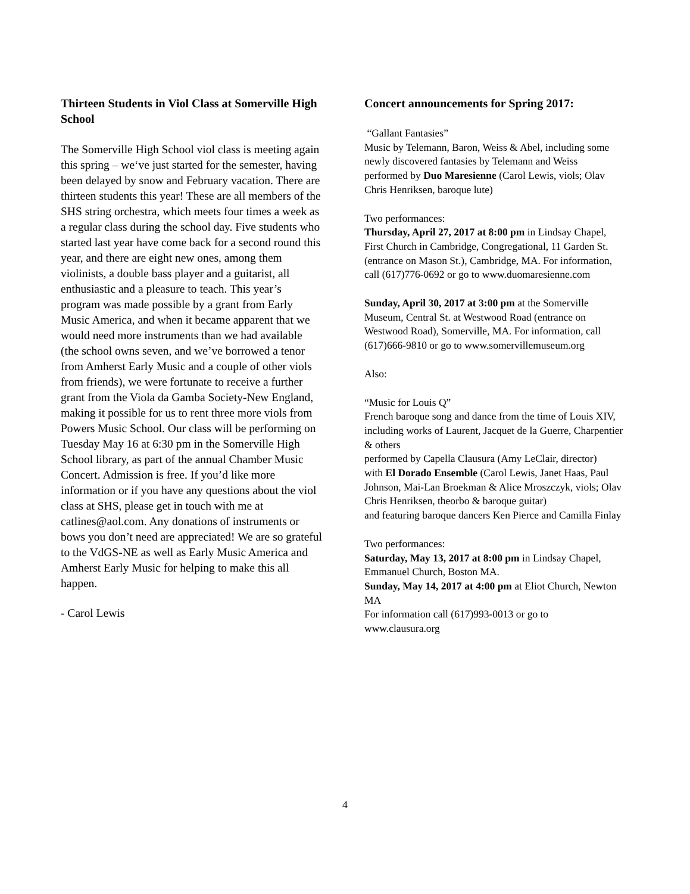Thirteen Students in Viol Class at Somerville High School
The Somerville High School viol class is meeting again this spring – we‘ve just started for the semester, having been delayed by snow and February vacation. There are thirteen students this year! These are all members of the SHS string orchestra, which meets four times a week as a regular class during the school day. Five students who started last year have come back for a second round this year, and there are eight new ones, among them violinists, a double bass player and a guitarist, all enthusiastic and a pleasure to teach. This year’s program was made possible by a grant from Early Music America, and when it became apparent that we would need more instruments than we had available (the school owns seven, and we’ve borrowed a tenor from Amherst Early Music and a couple of other viols from friends), we were fortunate to receive a further grant from the Viola da Gamba Society-New England, making it possible for us to rent three more viols from Powers Music School. Our class will be performing on Tuesday May 16 at 6:30 pm in the Somerville High School library, as part of the annual Chamber Music Concert. Admission is free. If you’d like more information or if you have any questions about the viol class at SHS, please get in touch with me at catlines@aol.com. Any donations of instruments or bows you don’t need are appreciated! We are so grateful to the VdGS-NE as well as Early Music America and Amherst Early Music for helping to make this all happen.
- Carol Lewis
Concert announcements for Spring 2017:
“Gallant Fantasies”
Music by Telemann, Baron, Weiss & Abel, including some newly discovered fantasies by Telemann and Weiss
performed by Duo Maresienne (Carol Lewis, viols; Olav Chris Henriksen, baroque lute)
Two performances:
Thursday, April 27, 2017 at 8:00 pm in Lindsay Chapel, First Church in Cambridge, Congregational, 11 Garden St. (entrance on Mason St.), Cambridge, MA. For information, call (617)776-0692 or go to www.duomaresienne.com
Sunday, April 30, 2017 at 3:00 pm at the Somerville Museum, Central St. at Westwood Road (entrance on Westwood Road), Somerville, MA. For information, call (617)666-9810 or go to www.somervillemuseum.org
Also:
“Music for Louis Q”
French baroque song and dance from the time of Louis XIV, including works of Laurent, Jacquet de la Guerre, Charpentier & others
performed by Capella Clausura (Amy LeClair, director)
with El Dorado Ensemble (Carol Lewis, Janet Haas, Paul Johnson, Mai-Lan Broekman & Alice Mroszczyk, viols; Olav Chris Henriksen, theorbo & baroque guitar)
and featuring baroque dancers Ken Pierce and Camilla Finlay
Two performances:
Saturday, May 13, 2017 at 8:00 pm in Lindsay Chapel, Emmanuel Church, Boston MA.
Sunday, May 14, 2017 at 4:00 pm at Eliot Church, Newton MA
For information call (617)993-0013 or go to www.clausura.org
4